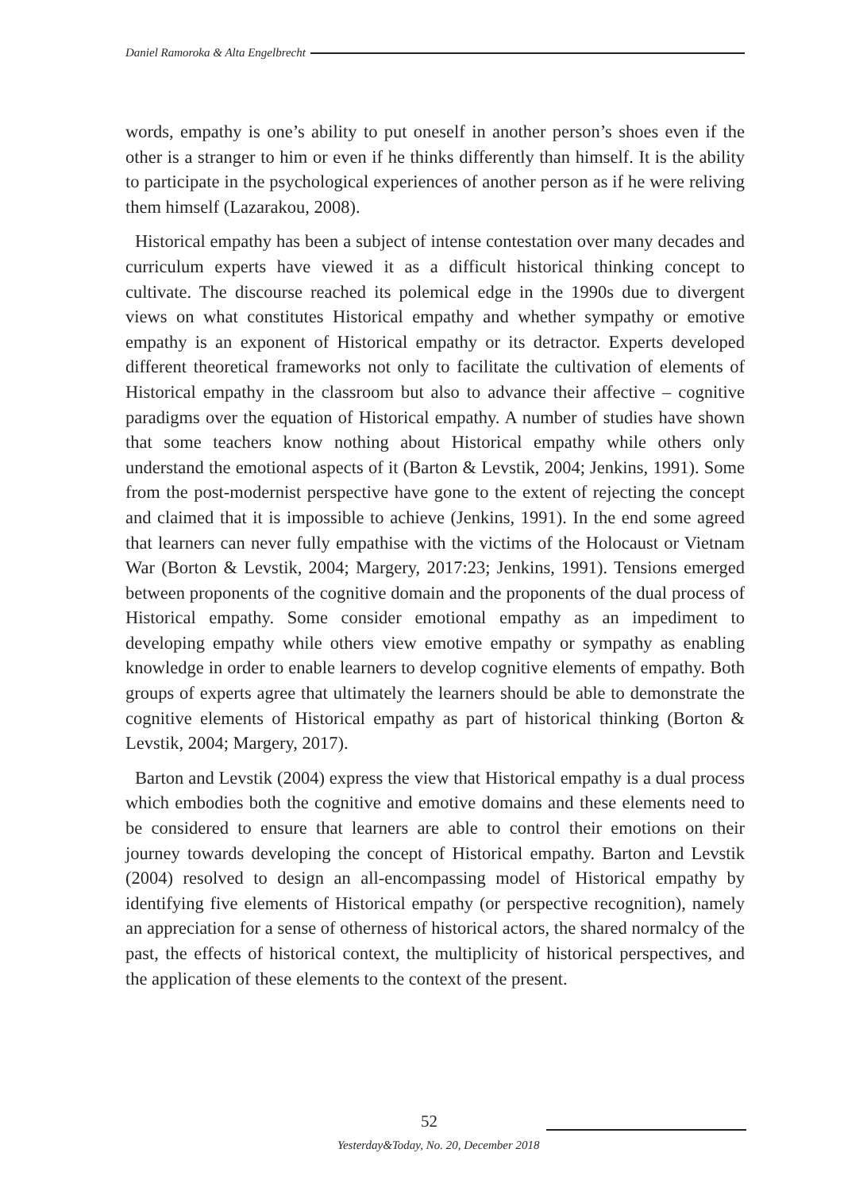Daniel Ramoroka & Alta Engelbrecht
words, empathy is one’s ability to put oneself in another person’s shoes even if the other is a stranger to him or even if he thinks differently than himself. It is the ability to participate in the psychological experiences of another person as if he were reliving them himself (Lazarakou, 2008).
Historical empathy has been a subject of intense contestation over many decades and curriculum experts have viewed it as a difficult historical thinking concept to cultivate. The discourse reached its polemical edge in the 1990s due to divergent views on what constitutes Historical empathy and whether sympathy or emotive empathy is an exponent of Historical empathy or its detractor. Experts developed different theoretical frameworks not only to facilitate the cultivation of elements of Historical empathy in the classroom but also to advance their affective – cognitive paradigms over the equation of Historical empathy. A number of studies have shown that some teachers know nothing about Historical empathy while others only understand the emotional aspects of it (Barton & Levstik, 2004; Jenkins, 1991). Some from the post-modernist perspective have gone to the extent of rejecting the concept and claimed that it is impossible to achieve (Jenkins, 1991). In the end some agreed that learners can never fully empathise with the victims of the Holocaust or Vietnam War (Borton & Levstik, 2004; Margery, 2017:23; Jenkins, 1991). Tensions emerged between proponents of the cognitive domain and the proponents of the dual process of Historical empathy. Some consider emotional empathy as an impediment to developing empathy while others view emotive empathy or sympathy as enabling knowledge in order to enable learners to develop cognitive elements of empathy. Both groups of experts agree that ultimately the learners should be able to demonstrate the cognitive elements of Historical empathy as part of historical thinking (Borton & Levstik, 2004; Margery, 2017).
Barton and Levstik (2004) express the view that Historical empathy is a dual process which embodies both the cognitive and emotive domains and these elements need to be considered to ensure that learners are able to control their emotions on their journey towards developing the concept of Historical empathy. Barton and Levstik (2004) resolved to design an all-encompassing model of Historical empathy by identifying five elements of Historical empathy (or perspective recognition), namely an appreciation for a sense of otherness of historical actors, the shared normalcy of the past, the effects of historical context, the multiplicity of historical perspectives, and the application of these elements to the context of the present.
52
Yesterday&Today, No. 20, December 2018